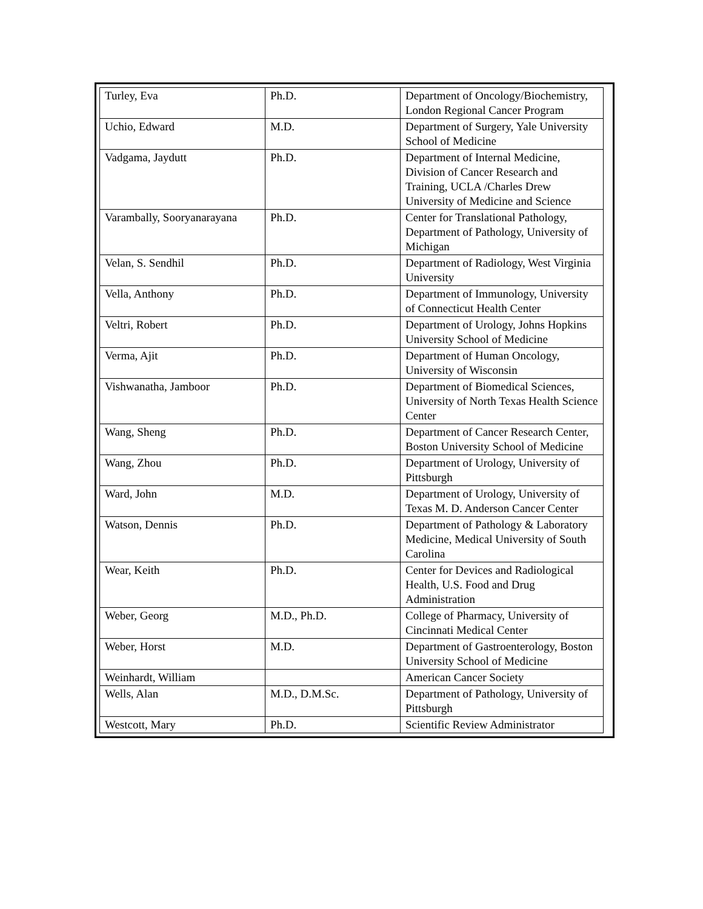| Turley, Eva | Ph.D. | Department of Oncology/Biochemistry, London Regional Cancer Program |
| Uchio, Edward | M.D. | Department of Surgery, Yale University School of Medicine |
| Vadgama, Jaydutt | Ph.D. | Department of Internal Medicine, Division of Cancer Research and Training, UCLA /Charles Drew University of Medicine and Science |
| Varambally, Sooryanarayana | Ph.D. | Center for Translational Pathology, Department of Pathology, University of Michigan |
| Velan, S. Sendhil | Ph.D. | Department of Radiology, West Virginia University |
| Vella, Anthony | Ph.D. | Department of Immunology, University of Connecticut Health Center |
| Veltri, Robert | Ph.D. | Department of Urology, Johns Hopkins University School of Medicine |
| Verma, Ajit | Ph.D. | Department of Human Oncology, University of Wisconsin |
| Vishwanatha, Jamboor | Ph.D. | Department of Biomedical Sciences, University of North Texas Health Science Center |
| Wang, Sheng | Ph.D. | Department of Cancer Research Center, Boston University School of Medicine |
| Wang, Zhou | Ph.D. | Department of Urology, University of Pittsburgh |
| Ward, John | M.D. | Department of Urology, University of Texas M. D. Anderson Cancer Center |
| Watson, Dennis | Ph.D. | Department of Pathology & Laboratory Medicine, Medical University of South Carolina |
| Wear, Keith | Ph.D. | Center for Devices and Radiological Health, U.S. Food and Drug Administration |
| Weber, Georg | M.D., Ph.D. | College of Pharmacy, University of Cincinnati Medical Center |
| Weber, Horst | M.D. | Department of Gastroenterology, Boston University School of Medicine |
| Weinhardt, William | | American Cancer Society |
| Wells, Alan | M.D., D.M.Sc. | Department of Pathology, University of Pittsburgh |
| Westcott, Mary | Ph.D. | Scientific Review Administrator |